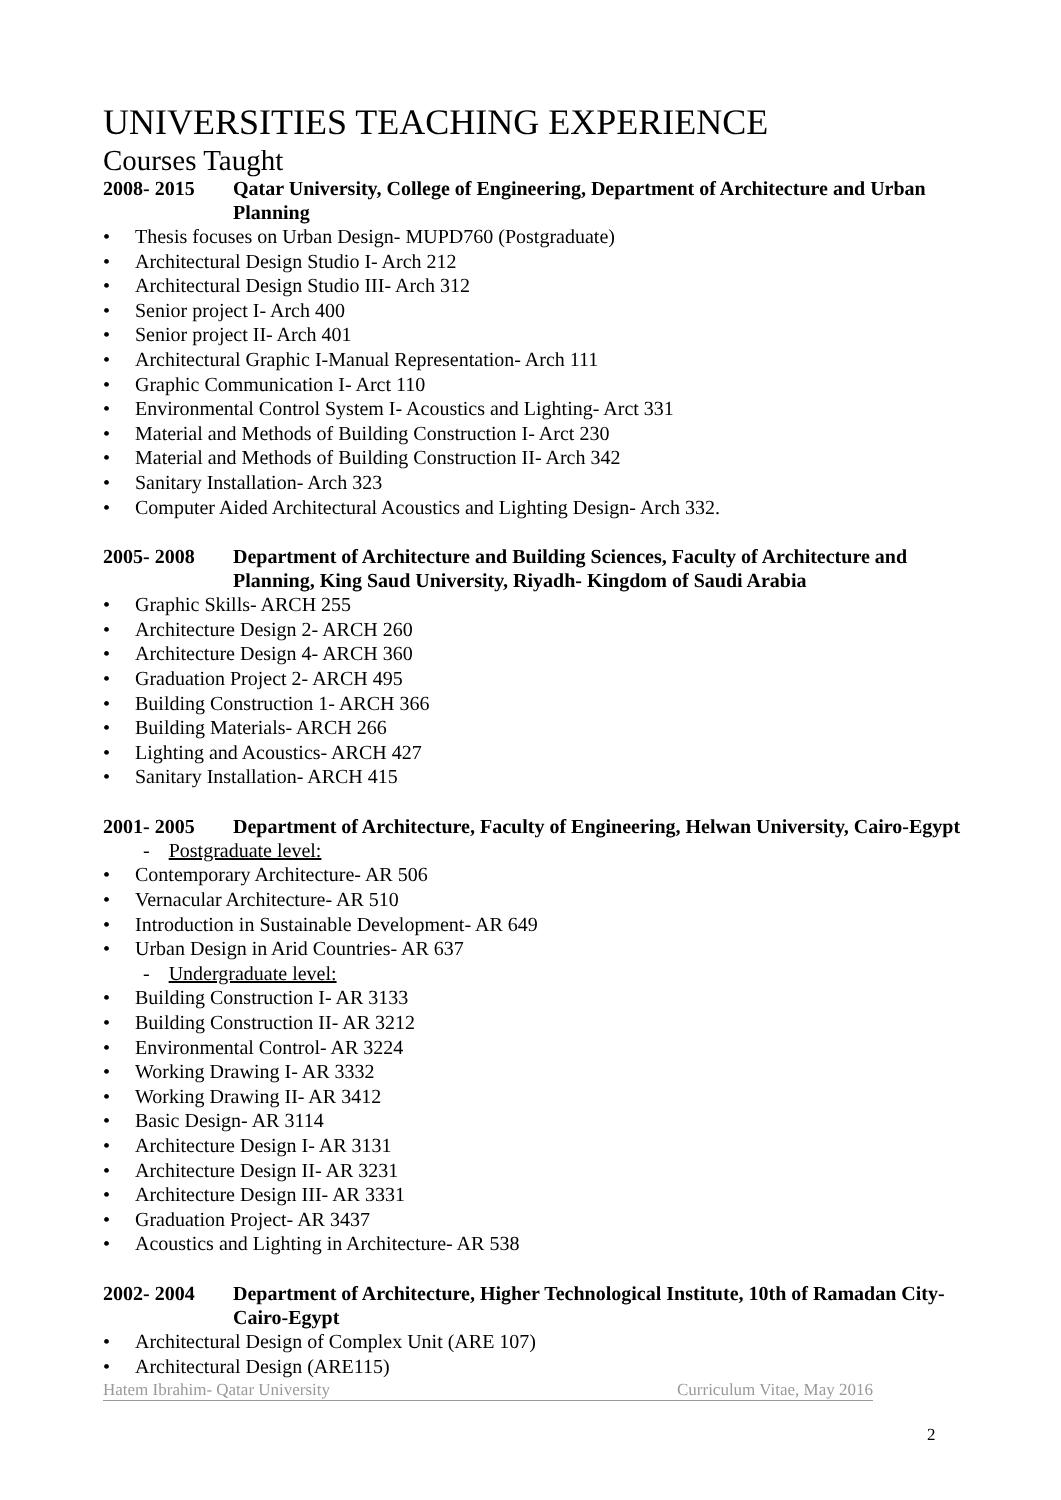UNIVERSITIES TEACHING EXPERIENCE
Courses Taught
2008- 2015 Qatar University, College of Engineering, Department of Architecture and Urban Planning
• Thesis focuses on Urban Design- MUPD760 (Postgraduate)
• Architectural Design Studio I- Arch 212
• Architectural Design Studio III- Arch 312
• Senior project I- Arch 400
• Senior project II- Arch 401
• Architectural Graphic I-Manual Representation- Arch 111
• Graphic Communication I- Arct 110
• Environmental Control System I- Acoustics and Lighting- Arct 331
• Material and Methods of Building Construction I- Arct 230
• Material and Methods of Building Construction II- Arch 342
• Sanitary Installation- Arch 323
• Computer Aided Architectural Acoustics and Lighting Design- Arch 332.
2005- 2008 Department of Architecture and Building Sciences, Faculty of Architecture and Planning, King Saud University, Riyadh- Kingdom of Saudi Arabia
• Graphic Skills- ARCH 255
• Architecture Design 2- ARCH 260
• Architecture Design 4- ARCH 360
• Graduation Project 2- ARCH 495
• Building Construction 1- ARCH 366
• Building Materials- ARCH 266
• Lighting and Acoustics- ARCH 427
• Sanitary Installation- ARCH 415
2001- 2005 Department of Architecture, Faculty of Engineering, Helwan University, Cairo-Egypt
- Postgraduate level:
• Contemporary Architecture- AR 506
• Vernacular Architecture- AR 510
• Introduction in Sustainable Development- AR 649
• Urban Design in Arid Countries- AR 637
- Undergraduate level:
• Building Construction I- AR 3133
• Building Construction II- AR 3212
• Environmental Control- AR 3224
• Working Drawing I- AR 3332
• Working Drawing II- AR 3412
• Basic Design- AR 3114
• Architecture Design I- AR 3131
• Architecture Design II- AR 3231
• Architecture Design III- AR 3331
• Graduation Project- AR 3437
• Acoustics and Lighting in Architecture- AR 538
2002- 2004 Department of Architecture, Higher Technological Institute, 10th of Ramadan City-Cairo-Egypt
• Architectural Design of Complex Unit (ARE 107)
• Architectural Design (ARE115)
Hatem Ibrahim- Qatar University Curriculum Vitae, May 2016
2